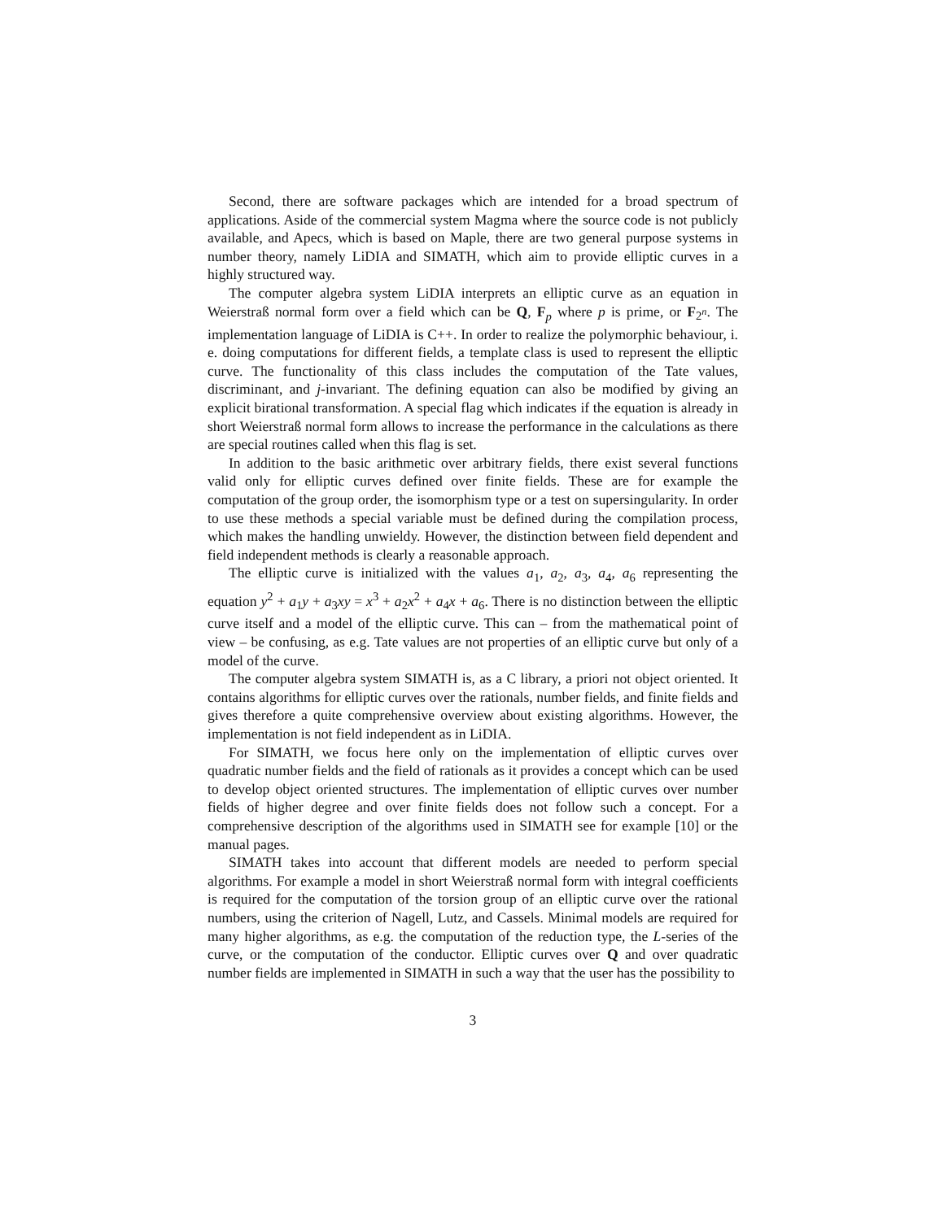Second, there are software packages which are intended for a broad spectrum of applications. Aside of the commercial system Magma where the source code is not publicly available, and Apecs, which is based on Maple, there are two general purpose systems in number theory, namely LiDIA and SIMATH, which aim to provide elliptic curves in a highly structured way.
The computer algebra system LiDIA interprets an elliptic curve as an equation in Weierstraß normal form over a field which can be Q, F<sub>p</sub> where p is prime, or F<sub>2<sup>n</sup></sub>. The implementation language of LiDIA is C++. In order to realize the polymorphic behaviour, i. e. doing computations for different fields, a template class is used to represent the elliptic curve. The functionality of this class includes the computation of the Tate values, discriminant, and j-invariant. The defining equation can also be modified by giving an explicit birational transformation. A special flag which indicates if the equation is already in short Weierstraß normal form allows to increase the performance in the calculations as there are special routines called when this flag is set.
In addition to the basic arithmetic over arbitrary fields, there exist several functions valid only for elliptic curves defined over finite fields. These are for example the computation of the group order, the isomorphism type or a test on supersingularity. In order to use these methods a special variable must be defined during the compilation process, which makes the handling unwieldy. However, the distinction between field dependent and field independent methods is clearly a reasonable approach.
The elliptic curve is initialized with the values a<sub>1</sub>, a<sub>2</sub>, a<sub>3</sub>, a<sub>4</sub>, a<sub>6</sub> representing the equation y<sup>2</sup> + a<sub>1</sub>y + a<sub>3</sub>xy = x<sup>3</sup> + a<sub>2</sub>x<sup>2</sup> + a<sub>4</sub>x + a<sub>6</sub>. There is no distinction between the elliptic curve itself and a model of the elliptic curve. This can – from the mathematical point of view – be confusing, as e.g. Tate values are not properties of an elliptic curve but only of a model of the curve.
The computer algebra system SIMATH is, as a C library, a priori not object oriented. It contains algorithms for elliptic curves over the rationals, number fields, and finite fields and gives therefore a quite comprehensive overview about existing algorithms. However, the implementation is not field independent as in LiDIA.
For SIMATH, we focus here only on the implementation of elliptic curves over quadratic number fields and the field of rationals as it provides a concept which can be used to develop object oriented structures. The implementation of elliptic curves over number fields of higher degree and over finite fields does not follow such a concept. For a comprehensive description of the algorithms used in SIMATH see for example [10] or the manual pages.
SIMATH takes into account that different models are needed to perform special algorithms. For example a model in short Weierstraß normal form with integral coefficients is required for the computation of the torsion group of an elliptic curve over the rational numbers, using the criterion of Nagell, Lutz, and Cassels. Minimal models are required for many higher algorithms, as e.g. the computation of the reduction type, the L-series of the curve, or the computation of the conductor. Elliptic curves over Q and over quadratic number fields are implemented in SIMATH in such a way that the user has the possibility to
3